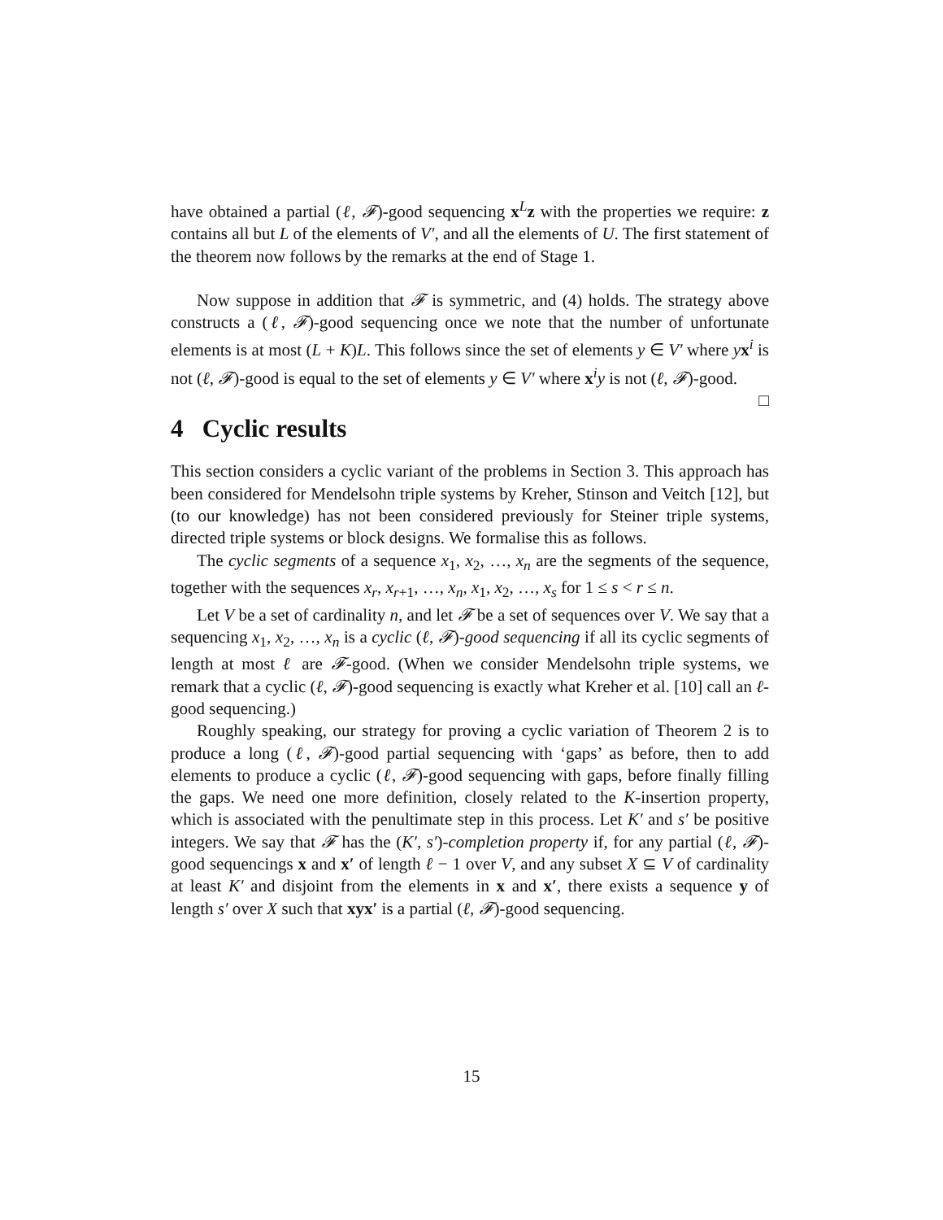have obtained a partial (ℓ, 𝓕)-good sequencing x<sup>L</sup>z with the properties we require: z contains all but L of the elements of V′, and all the elements of U. The first statement of the theorem now follows by the remarks at the end of Stage 1.
Now suppose in addition that 𝓕 is symmetric, and (4) holds. The strategy above constructs a (ℓ, 𝓕)-good sequencing once we note that the number of unfortunate elements is at most (L + K)L. This follows since the set of elements y ∈ V′ where yx<sup>i</sup> is not (ℓ, 𝓕)-good is equal to the set of elements y ∈ V′ where x<sup>i</sup>y is not (ℓ, 𝓕)-good. □
4 Cyclic results
This section considers a cyclic variant of the problems in Section 3. This approach has been considered for Mendelsohn triple systems by Kreher, Stinson and Veitch [12], but (to our knowledge) has not been considered previously for Steiner triple systems, directed triple systems or block designs. We formalise this as follows.
The cyclic segments of a sequence x<sub>1</sub>, x<sub>2</sub>, …, x<sub>n</sub> are the segments of the sequence, together with the sequences x<sub>r</sub>, x<sub>r+1</sub>, …, x<sub>n</sub>, x<sub>1</sub>, x<sub>2</sub>, …, x<sub>s</sub> for 1 ≤ s < r ≤ n.
Let V be a set of cardinality n, and let 𝓕 be a set of sequences over V. We say that a sequencing x<sub>1</sub>, x<sub>2</sub>, …, x<sub>n</sub> is a cyclic (ℓ, 𝓕)-good sequencing if all its cyclic segments of length at most ℓ are 𝓕-good. (When we consider Mendelsohn triple systems, we remark that a cyclic (ℓ, 𝓕)-good sequencing is exactly what Kreher et al. [10] call an ℓ-good sequencing.)
Roughly speaking, our strategy for proving a cyclic variation of Theorem 2 is to produce a long (ℓ, 𝓕)-good partial sequencing with ‘gaps’ as before, then to add elements to produce a cyclic (ℓ, 𝓕)-good sequencing with gaps, before finally filling the gaps. We need one more definition, closely related to the K-insertion property, which is associated with the penultimate step in this process. Let K′ and s′ be positive integers. We say that 𝓕 has the (K′, s′)-completion property if, for any partial (ℓ, 𝓕)-good sequencings x and x′ of length ℓ − 1 over V, and any subset X ⊆ V of cardinality at least K′ and disjoint from the elements in x and x′, there exists a sequence y of length s′ over X such that xyx′ is a partial (ℓ, 𝓕)-good sequencing.
15